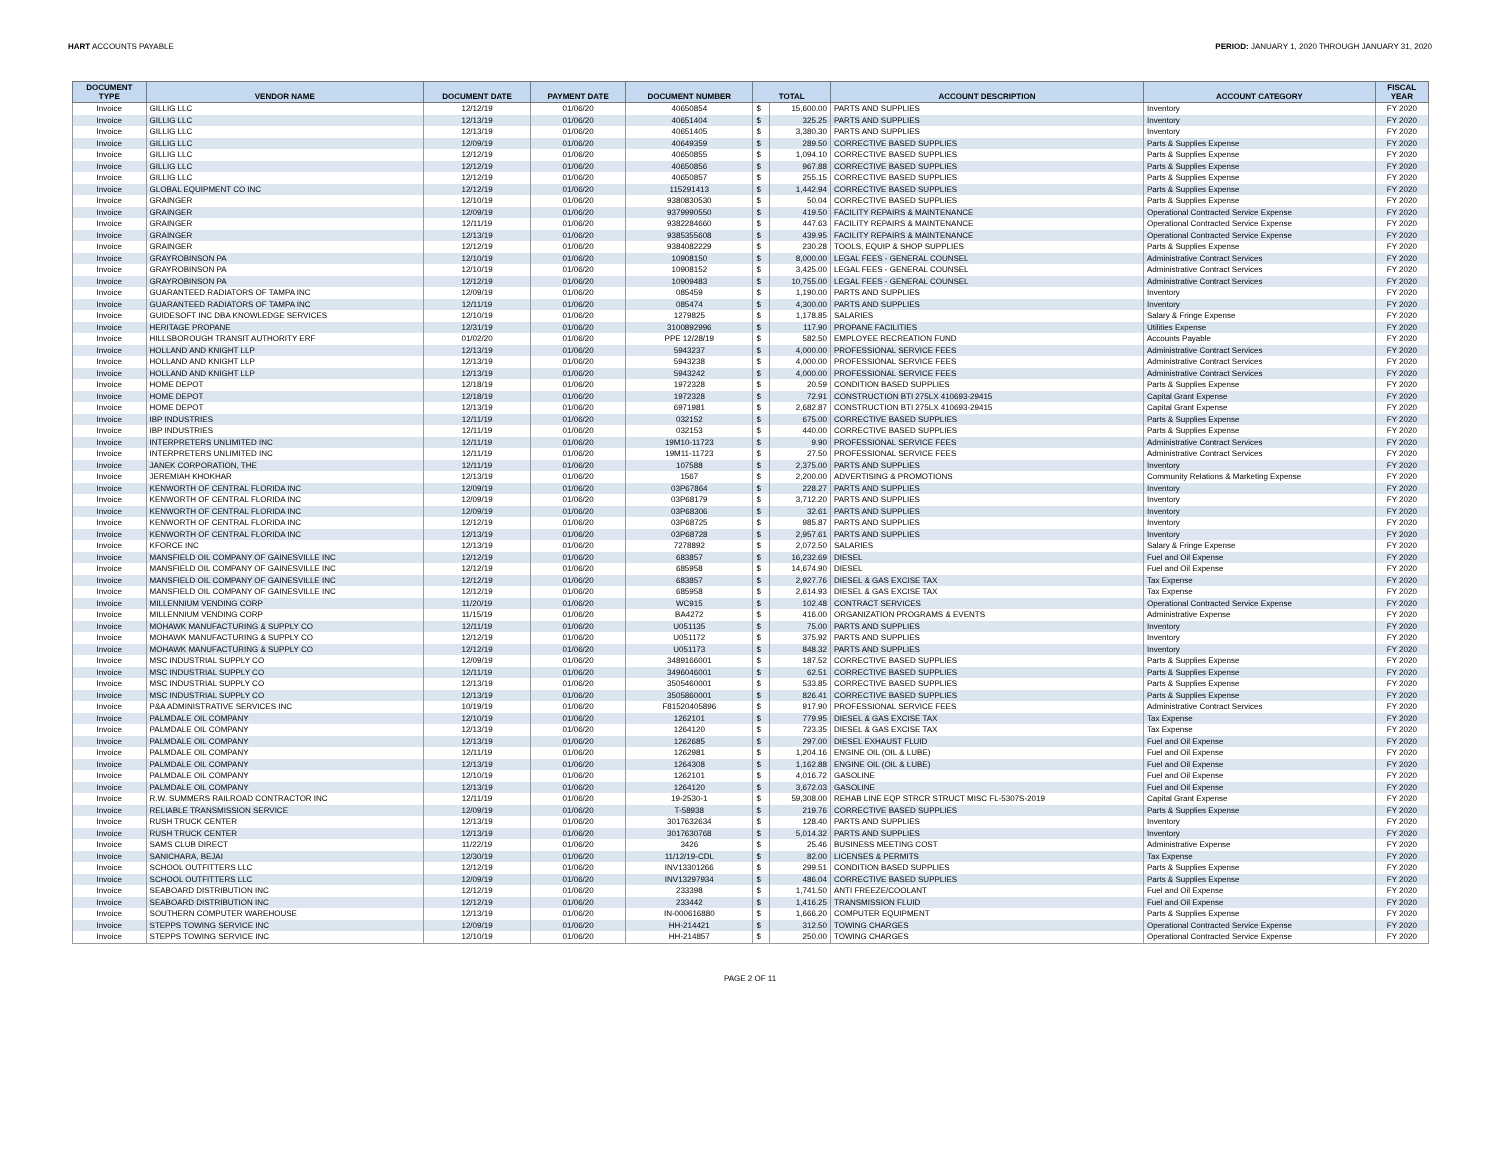HART ACCOUNTS PAYABLE PERIOD: JANUARY 1, 2020 THROUGH JANUARY 31, 2020
| DOCUMENT TYPE | VENDOR NAME | DOCUMENT DATE | PAYMENT DATE | DOCUMENT NUMBER | TOTAL | | ACCOUNT DESCRIPTION | ACCOUNT CATEGORY | FISCAL YEAR |
| --- | --- | --- | --- | --- | --- | --- | --- | --- | --- |
| Invoice | GILLIG LLC | 12/12/19 | 01/06/20 | 40650854 | $ | 15,600.00 | PARTS AND SUPPLIES | Inventory | FY 2020 |
| Invoice | GILLIG LLC | 12/13/19 | 01/06/20 | 40651404 | $ | 325.25 | PARTS AND SUPPLIES | Inventory | FY 2020 |
| Invoice | GILLIG LLC | 12/13/19 | 01/06/20 | 40651405 | $ | 3,380.30 | PARTS AND SUPPLIES | Inventory | FY 2020 |
| Invoice | GILLIG LLC | 12/09/19 | 01/06/20 | 40649359 | $ | 289.50 | CORRECTIVE BASED SUPPLIES | Parts & Supplies Expense | FY 2020 |
| Invoice | GILLIG LLC | 12/12/19 | 01/06/20 | 40650855 | $ | 1,094.10 | CORRECTIVE BASED SUPPLIES | Parts & Supplies Expense | FY 2020 |
| Invoice | GILLIG LLC | 12/12/19 | 01/06/20 | 40650856 | $ | 967.88 | CORRECTIVE BASED SUPPLIES | Parts & Supplies Expense | FY 2020 |
| Invoice | GILLIG LLC | 12/12/19 | 01/06/20 | 40650857 | $ | 255.15 | CORRECTIVE BASED SUPPLIES | Parts & Supplies Expense | FY 2020 |
| Invoice | GLOBAL EQUIPMENT CO INC | 12/12/19 | 01/06/20 | 115291413 | $ | 1,442.94 | CORRECTIVE BASED SUPPLIES | Parts & Supplies Expense | FY 2020 |
| Invoice | GRAINGER | 12/10/19 | 01/06/20 | 9380830530 | $ | 50.04 | CORRECTIVE BASED SUPPLIES | Parts & Supplies Expense | FY 2020 |
| Invoice | GRAINGER | 12/09/19 | 01/06/20 | 9379990550 | $ | 419.50 | FACILITY REPAIRS & MAINTENANCE | Operational Contracted Service Expense | FY 2020 |
| Invoice | GRAINGER | 12/11/19 | 01/06/20 | 9382284660 | $ | 447.63 | FACILITY REPAIRS & MAINTENANCE | Operational Contracted Service Expense | FY 2020 |
| Invoice | GRAINGER | 12/13/19 | 01/06/20 | 9385355608 | $ | 439.95 | FACILITY REPAIRS & MAINTENANCE | Operational Contracted Service Expense | FY 2020 |
| Invoice | GRAINGER | 12/12/19 | 01/06/20 | 9384082229 | $ | 230.28 | TOOLS, EQUIP & SHOP SUPPLIES | Parts & Supplies Expense | FY 2020 |
| Invoice | GRAYROBINSON PA | 12/10/19 | 01/06/20 | 10908150 | $ | 8,000.00 | LEGAL FEES - GENERAL COUNSEL | Administrative Contract Services | FY 2020 |
| Invoice | GRAYROBINSON PA | 12/10/19 | 01/06/20 | 10908152 | $ | 3,425.00 | LEGAL FEES - GENERAL COUNSEL | Administrative Contract Services | FY 2020 |
| Invoice | GRAYROBINSON PA | 12/12/19 | 01/06/20 | 10909483 | $ | 10,755.00 | LEGAL FEES - GENERAL COUNSEL | Administrative Contract Services | FY 2020 |
| Invoice | GUARANTEED RADIATORS OF TAMPA INC | 12/09/19 | 01/06/20 | 085459 | $ | 1,190.00 | PARTS AND SUPPLIES | Inventory | FY 2020 |
| Invoice | GUARANTEED RADIATORS OF TAMPA INC | 12/11/19 | 01/06/20 | 085474 | $ | 4,300.00 | PARTS AND SUPPLIES | Inventory | FY 2020 |
| Invoice | GUIDESOFT INC DBA KNOWLEDGE SERVICES | 12/10/19 | 01/06/20 | 1279825 | $ | 1,178.85 | SALARIES | Salary & Fringe Expense | FY 2020 |
| Invoice | HERITAGE PROPANE | 12/31/19 | 01/06/20 | 3100892996 | $ | 117.90 | PROPANE FACILITIES | Utilities Expense | FY 2020 |
| Invoice | HILLSBOROUGH TRANSIT AUTHORITY ERF | 01/02/20 | 01/06/20 | PPE 12/28/19 | $ | 582.50 | EMPLOYEE RECREATION FUND | Accounts Payable | FY 2020 |
| Invoice | HOLLAND AND KNIGHT LLP | 12/13/19 | 01/06/20 | 5943237 | $ | 4,000.00 | PROFESSIONAL SERVICE FEES | Administrative Contract Services | FY 2020 |
| Invoice | HOLLAND AND KNIGHT LLP | 12/13/19 | 01/06/20 | 5943238 | $ | 4,000.00 | PROFESSIONAL SERVICE FEES | Administrative Contract Services | FY 2020 |
| Invoice | HOLLAND AND KNIGHT LLP | 12/13/19 | 01/06/20 | 5943242 | $ | 4,000.00 | PROFESSIONAL SERVICE FEES | Administrative Contract Services | FY 2020 |
| Invoice | HOME DEPOT | 12/18/19 | 01/06/20 | 1972328 | $ | 20.59 | CONDITION BASED SUPPLIES | Parts & Supplies Expense | FY 2020 |
| Invoice | HOME DEPOT | 12/18/19 | 01/06/20 | 1972328 | $ | 72.91 | CONSTRUCTION BTI 275LX 410693-29415 | Capital Grant Expense | FY 2020 |
| Invoice | HOME DEPOT | 12/13/19 | 01/06/20 | 6971981 | $ | 2,682.87 | CONSTRUCTION BTI 275LX 410693-29415 | Capital Grant Expense | FY 2020 |
| Invoice | IBP INDUSTRIES | 12/11/19 | 01/06/20 | 032152 | $ | 675.00 | CORRECTIVE BASED SUPPLIES | Parts & Supplies Expense | FY 2020 |
| Invoice | IBP INDUSTRIES | 12/11/19 | 01/06/20 | 032153 | $ | 440.00 | CORRECTIVE BASED SUPPLIES | Parts & Supplies Expense | FY 2020 |
| Invoice | INTERPRETERS UNLIMITED INC | 12/11/19 | 01/06/20 | 19M10-11723 | $ | 9.90 | PROFESSIONAL SERVICE FEES | Administrative Contract Services | FY 2020 |
| Invoice | INTERPRETERS UNLIMITED INC | 12/11/19 | 01/06/20 | 19M11-11723 | $ | 27.50 | PROFESSIONAL SERVICE FEES | Administrative Contract Services | FY 2020 |
| Invoice | JANEK CORPORATION, THE | 12/11/19 | 01/06/20 | 107588 | $ | 2,375.00 | PARTS AND SUPPLIES | Inventory | FY 2020 |
| Invoice | JEREMIAH KHOKHAR | 12/13/19 | 01/06/20 | 1567 | $ | 2,200.00 | ADVERTISING & PROMOTIONS | Community Relations & Marketing Expense | FY 2020 |
| Invoice | KENWORTH OF CENTRAL FLORIDA INC | 12/09/19 | 01/06/20 | 03P67864 | $ | 228.27 | PARTS AND SUPPLIES | Inventory | FY 2020 |
| Invoice | KENWORTH OF CENTRAL FLORIDA INC | 12/09/19 | 01/06/20 | 03P68179 | $ | 3,712.20 | PARTS AND SUPPLIES | Inventory | FY 2020 |
| Invoice | KENWORTH OF CENTRAL FLORIDA INC | 12/09/19 | 01/06/20 | 03P68306 | $ | 32.61 | PARTS AND SUPPLIES | Inventory | FY 2020 |
| Invoice | KENWORTH OF CENTRAL FLORIDA INC | 12/12/19 | 01/06/20 | 03P68725 | $ | 985.87 | PARTS AND SUPPLIES | Inventory | FY 2020 |
| Invoice | KENWORTH OF CENTRAL FLORIDA INC | 12/13/19 | 01/06/20 | 03P68728 | $ | 2,957.61 | PARTS AND SUPPLIES | Inventory | FY 2020 |
| Invoice | KFORCE INC | 12/13/19 | 01/06/20 | 7278892 | $ | 2,072.50 | SALARIES | Salary & Fringe Expense | FY 2020 |
| Invoice | MANSFIELD OIL COMPANY OF GAINESVILLE INC | 12/12/19 | 01/06/20 | 683857 | $ | 16,232.69 | DIESEL | Fuel and Oil Expense | FY 2020 |
| Invoice | MANSFIELD OIL COMPANY OF GAINESVILLE INC | 12/12/19 | 01/06/20 | 685958 | $ | 14,674.90 | DIESEL | Fuel and Oil Expense | FY 2020 |
| Invoice | MANSFIELD OIL COMPANY OF GAINESVILLE INC | 12/12/19 | 01/06/20 | 683857 | $ | 2,927.76 | DIESEL & GAS EXCISE TAX | Tax Expense | FY 2020 |
| Invoice | MANSFIELD OIL COMPANY OF GAINESVILLE INC | 12/12/19 | 01/06/20 | 685958 | $ | 2,614.93 | DIESEL & GAS EXCISE TAX | Tax Expense | FY 2020 |
| Invoice | MILLENNIUM VENDING CORP | 11/20/19 | 01/06/20 | WC915 | $ | 102.48 | CONTRACT SERVICES | Operational Contracted Service Expense | FY 2020 |
| Invoice | MILLENNIUM VENDING CORP | 11/15/19 | 01/06/20 | BA4272 | $ | 416.00 | ORGANIZATION PROGRAMS & EVENTS | Administrative Expense | FY 2020 |
| Invoice | MOHAWK MANUFACTURING & SUPPLY CO | 12/11/19 | 01/06/20 | U051135 | $ | 75.00 | PARTS AND SUPPLIES | Inventory | FY 2020 |
| Invoice | MOHAWK MANUFACTURING & SUPPLY CO | 12/12/19 | 01/06/20 | U051172 | $ | 375.92 | PARTS AND SUPPLIES | Inventory | FY 2020 |
| Invoice | MOHAWK MANUFACTURING & SUPPLY CO | 12/12/19 | 01/06/20 | U051173 | $ | 848.32 | PARTS AND SUPPLIES | Inventory | FY 2020 |
| Invoice | MSC INDUSTRIAL SUPPLY CO | 12/09/19 | 01/06/20 | 3489166001 | $ | 187.52 | CORRECTIVE BASED SUPPLIES | Parts & Supplies Expense | FY 2020 |
| Invoice | MSC INDUSTRIAL SUPPLY CO | 12/11/19 | 01/06/20 | 3496046001 | $ | 62.51 | CORRECTIVE BASED SUPPLIES | Parts & Supplies Expense | FY 2020 |
| Invoice | MSC INDUSTRIAL SUPPLY CO | 12/13/19 | 01/06/20 | 3505460001 | $ | 533.85 | CORRECTIVE BASED SUPPLIES | Parts & Supplies Expense | FY 2020 |
| Invoice | MSC INDUSTRIAL SUPPLY CO | 12/13/19 | 01/06/20 | 3505860001 | $ | 826.41 | CORRECTIVE BASED SUPPLIES | Parts & Supplies Expense | FY 2020 |
| Invoice | P&A ADMINISTRATIVE SERVICES INC | 10/19/19 | 01/06/20 | F81520405896 | $ | 917.90 | PROFESSIONAL SERVICE FEES | Administrative Contract Services | FY 2020 |
| Invoice | PALMDALE OIL COMPANY | 12/10/19 | 01/06/20 | 1262101 | $ | 779.95 | DIESEL & GAS EXCISE TAX | Tax Expense | FY 2020 |
| Invoice | PALMDALE OIL COMPANY | 12/13/19 | 01/06/20 | 1264120 | $ | 723.35 | DIESEL & GAS EXCISE TAX | Tax Expense | FY 2020 |
| Invoice | PALMDALE OIL COMPANY | 12/13/19 | 01/06/20 | 1262685 | $ | 297.00 | DIESEL EXHAUST FLUID | Fuel and Oil Expense | FY 2020 |
| Invoice | PALMDALE OIL COMPANY | 12/11/19 | 01/06/20 | 1262981 | $ | 1,204.16 | ENGINE OIL (OIL & LUBE) | Fuel and Oil Expense | FY 2020 |
| Invoice | PALMDALE OIL COMPANY | 12/13/19 | 01/06/20 | 1264308 | $ | 1,162.88 | ENGINE OIL (OIL & LUBE) | Fuel and Oil Expense | FY 2020 |
| Invoice | PALMDALE OIL COMPANY | 12/10/19 | 01/06/20 | 1262101 | $ | 4,016.72 | GASOLINE | Fuel and Oil Expense | FY 2020 |
| Invoice | PALMDALE OIL COMPANY | 12/13/19 | 01/06/20 | 1264120 | $ | 3,672.03 | GASOLINE | Fuel and Oil Expense | FY 2020 |
| Invoice | R.W. SUMMERS RAILROAD CONTRACTOR INC | 12/11/19 | 01/06/20 | 19-2530-1 | $ | 59,308.00 | REHAB LINE EQP STRCR STRUCT MISC FL-5307S-2019 | Capital Grant Expense | FY 2020 |
| Invoice | RELIABLE TRANSMISSION SERVICE | 12/09/19 | 01/06/20 | T-58938 | $ | 219.76 | CORRECTIVE BASED SUPPLIES | Parts & Supplies Expense | FY 2020 |
| Invoice | RUSH TRUCK CENTER | 12/13/19 | 01/06/20 | 3017632634 | $ | 128.40 | PARTS AND SUPPLIES | Inventory | FY 2020 |
| Invoice | RUSH TRUCK CENTER | 12/13/19 | 01/06/20 | 3017630768 | $ | 5,014.32 | PARTS AND SUPPLIES | Inventory | FY 2020 |
| Invoice | SAMS CLUB DIRECT | 11/22/19 | 01/06/20 | 3426 | $ | 25.46 | BUSINESS MEETING COST | Administrative Expense | FY 2020 |
| Invoice | SANICHARA, BEJAI | 12/30/19 | 01/06/20 | 11/12/19-CDL | $ | 82.00 | LICENSES & PERMITS | Tax Expense | FY 2020 |
| Invoice | SCHOOL OUTFITTERS LLC | 12/12/19 | 01/06/20 | INV13301266 | $ | 299.51 | CONDITION BASED SUPPLIES | Parts & Supplies Expense | FY 2020 |
| Invoice | SCHOOL OUTFITTERS LLC | 12/09/19 | 01/06/20 | INV13297934 | $ | 486.04 | CORRECTIVE BASED SUPPLIES | Parts & Supplies Expense | FY 2020 |
| Invoice | SEABOARD DISTRIBUTION INC | 12/12/19 | 01/06/20 | 233398 | $ | 1,741.50 | ANTI FREEZE/COOLANT | Fuel and Oil Expense | FY 2020 |
| Invoice | SEABOARD DISTRIBUTION INC | 12/12/19 | 01/06/20 | 233442 | $ | 1,416.25 | TRANSMISSION FLUID | Fuel and Oil Expense | FY 2020 |
| Invoice | SOUTHERN COMPUTER WAREHOUSE | 12/13/19 | 01/06/20 | IN-000616880 | $ | 1,666.20 | COMPUTER EQUIPMENT | Parts & Supplies Expense | FY 2020 |
| Invoice | STEPPS TOWING SERVICE INC | 12/09/19 | 01/06/20 | HH-214421 | $ | 312.50 | TOWING CHARGES | Operational Contracted Service Expense | FY 2020 |
| Invoice | STEPPS TOWING SERVICE INC | 12/10/19 | 01/06/20 | HH-214857 | $ | 250.00 | TOWING CHARGES | Operational Contracted Service Expense | FY 2020 |
PAGE 2 OF 11